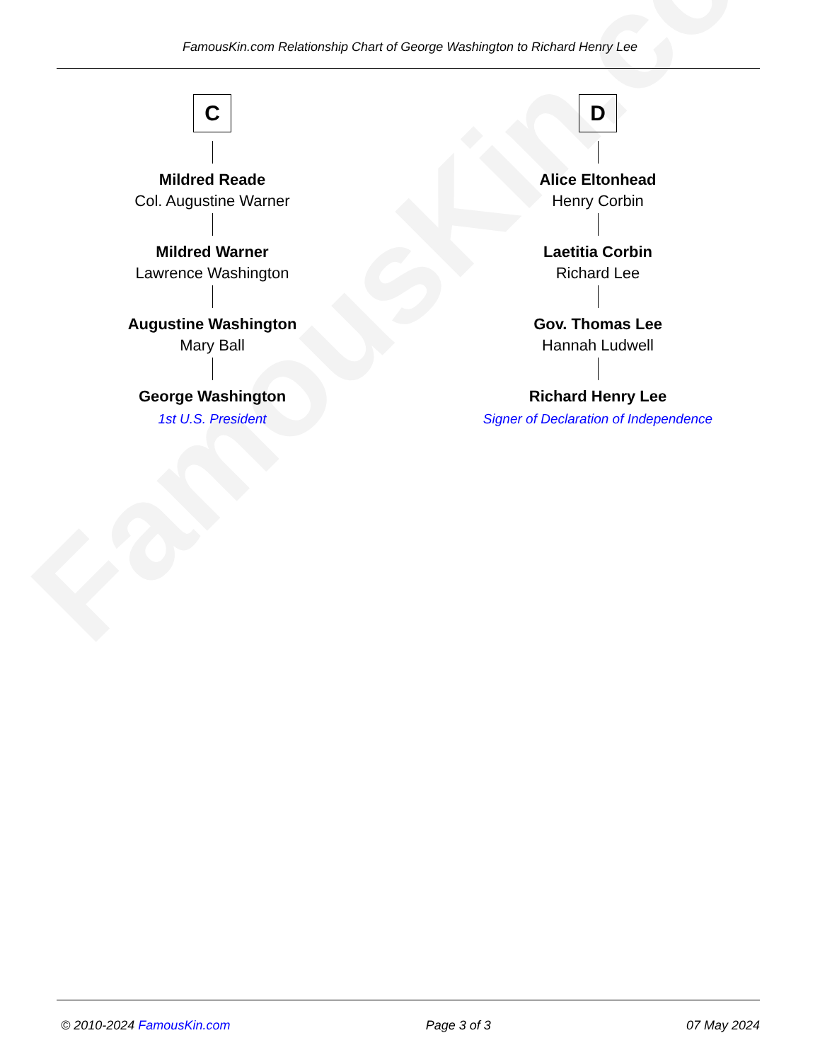FamousKin.com
FamousKin.com Relationship Chart of George Washington to Richard Henry Lee
C
Mildred Reade
Col. Augustine Warner
Mildred Warner
Lawrence Washington
Augustine Washington
Mary Ball
George Washington
1st U.S. President
D
Alice Eltonhead
Henry Corbin
Laetitia Corbin
Richard Lee
Gov. Thomas Lee
Hannah Ludwell
Richard Henry Lee
Signer of Declaration of Independence
© 2010-2024 FamousKin.com Page 3 of 3 07 May 2024